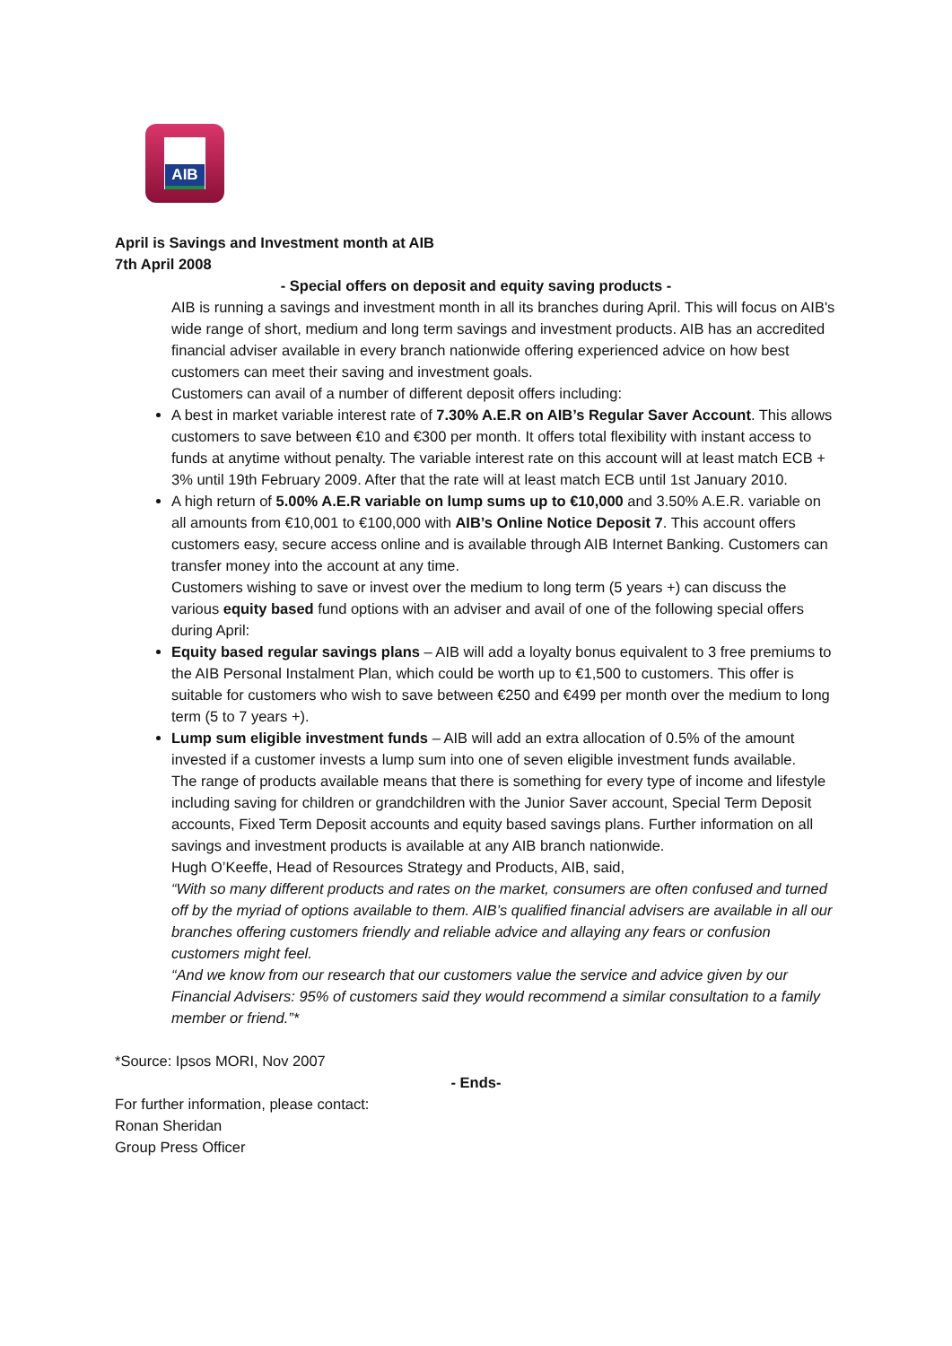AIB
April is Savings and Investment month at AIB
7th April 2008
- Special offers on deposit and equity saving products -
AIB is running a savings and investment month in all its branches during April. This will focus on AIB's wide range of short, medium and long term savings and investment products. AIB has an accredited financial adviser available in every branch nationwide offering experienced advice on how best customers can meet their saving and investment goals.
Customers can avail of a number of different deposit offers including:
A best in market variable interest rate of 7.30% A.E.R on AIB’s Regular Saver Account. This allows customers to save between €10 and €300 per month. It offers total flexibility with instant access to funds at anytime without penalty. The variable interest rate on this account will at least match ECB + 3% until 19th February 2009. After that the rate will at least match ECB until 1st January 2010.
A high return of 5.00% A.E.R variable on lump sums up to €10,000 and 3.50% A.E.R. variable on all amounts from €10,001 to €100,000 with AIB’s Online Notice Deposit 7. This account offers customers easy, secure access online and is available through AIB Internet Banking. Customers can transfer money into the account at any time.
Customers wishing to save or invest over the medium to long term (5 years +) can discuss the various equity based fund options with an adviser and avail of one of the following special offers during April:
Equity based regular savings plans – AIB will add a loyalty bonus equivalent to 3 free premiums to the AIB Personal Instalment Plan, which could be worth up to €1,500 to customers. This offer is suitable for customers who wish to save between €250 and €499 per month over the medium to long term (5 to 7 years +).
Lump sum eligible investment funds – AIB will add an extra allocation of 0.5% of the amount invested if a customer invests a lump sum into one of seven eligible investment funds available.
The range of products available means that there is something for every type of income and lifestyle including saving for children or grandchildren with the Junior Saver account, Special Term Deposit accounts, Fixed Term Deposit accounts and equity based savings plans. Further information on all savings and investment products is available at any AIB branch nationwide.
Hugh O’Keeffe, Head of Resources Strategy and Products, AIB, said,
“With so many different products and rates on the market, consumers are often confused and turned off by the myriad of options available to them. AIB’s qualified financial advisers are available in all our branches offering customers friendly and reliable advice and allaying any fears or confusion customers might feel.
“And we know from our research that our customers value the service and advice given by our Financial Advisers: 95% of customers said they would recommend a similar consultation to a family member or friend.”*
*Source: Ipsos MORI, Nov 2007
- Ends-
For further information, please contact:
Ronan Sheridan
Group Press Officer